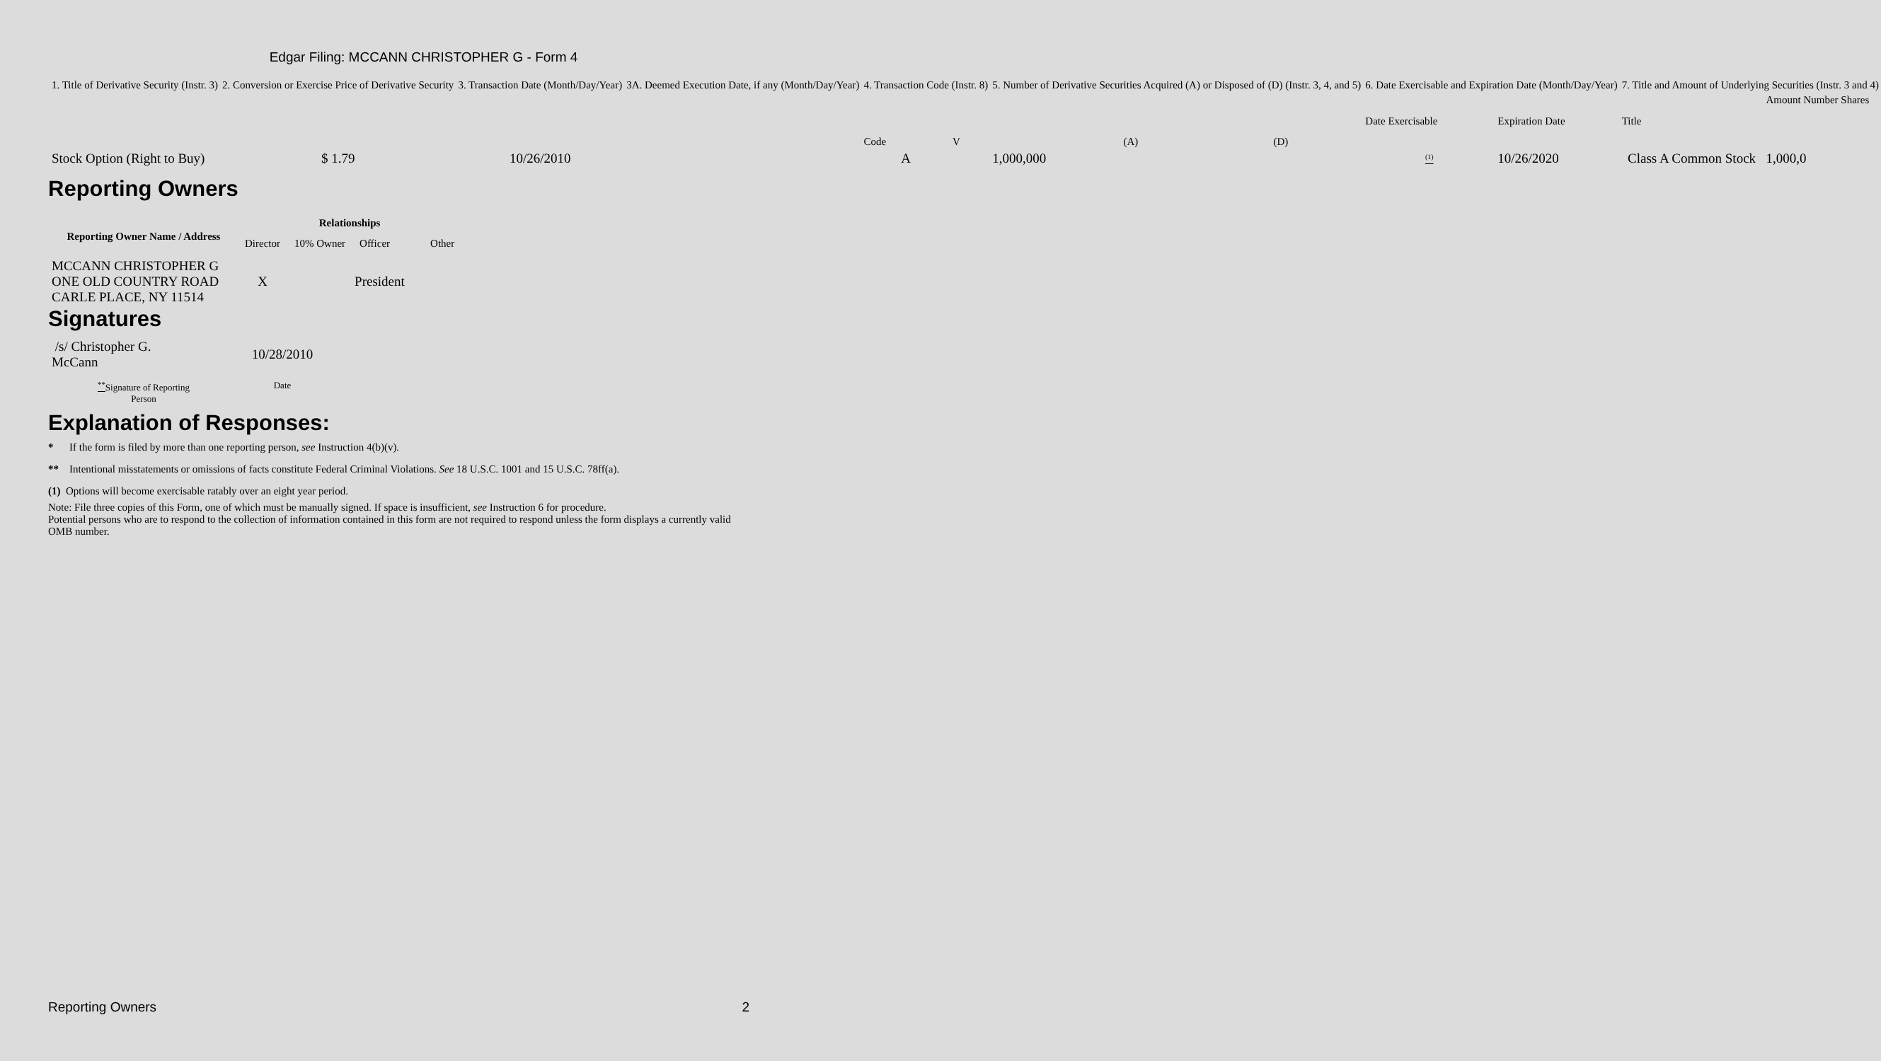Edgar Filing: MCCANN CHRISTOPHER G - Form 4
| 1. Title of Derivative Security (Instr. 3) | 2. Conversion or Exercise Price of Derivative Security | 3. Transaction Date (Month/Day/Year) | 3A. Deemed Execution Date, if any (Month/Day/Year) | 4. Transaction Code (Instr. 8) | | 5. Number of Derivative Securities Acquired (A) or Disposed of (D) (Instr. 3, 4, and 5) | | 6. Date Exercisable and Expiration Date (Month/Day/Year) | | 7. Title and Amount of Underlying Securities (Instr. 3 and 4) | |
| --- | --- | --- | --- | --- | --- | --- | --- | --- | --- | --- | --- |
| | | | | Code | V | (A) | (D) | Date Exercisable | Expiration Date | Title | Amount Number Shares |
| Stock Option (Right to Buy) | $ 1.79 | 10/26/2010 | | A | | 1,000,000 | | <sup>(1)</sup> | 10/26/2020 | Class A Common Stock | 1,000,0 |
Reporting Owners
| Reporting Owner Name / Address | Relationships | | | |
| --- | --- | --- | --- | --- |
| | Director | 10% Owner | Officer | Other |
| MCCANN CHRISTOPHER G ONE OLD COUNTRY ROAD CARLE PLACE, NY 11514 | X | | President | |
Signatures
| /s/ Christopher G. McCann | 10/28/2010 |
| <sup>**</sup> Signature of Reporting Person | Date |
Explanation of Responses:
* If the form is filed by more than one reporting person, see Instruction 4(b)(v).
** Intentional misstatements or omissions of facts constitute Federal Criminal Violations. See 18 U.S.C. 1001 and 15 U.S.C. 78ff(a).
(1) Options will become exercisable ratably over an eight year period.
Note: File three copies of this Form, one of which must be manually signed. If space is insufficient, see Instruction 6 for procedure.
Potential persons who are to respond to the collection of information contained in this form are not required to respond unless the form displays a currently valid OMB number.
Reporting Owners 2